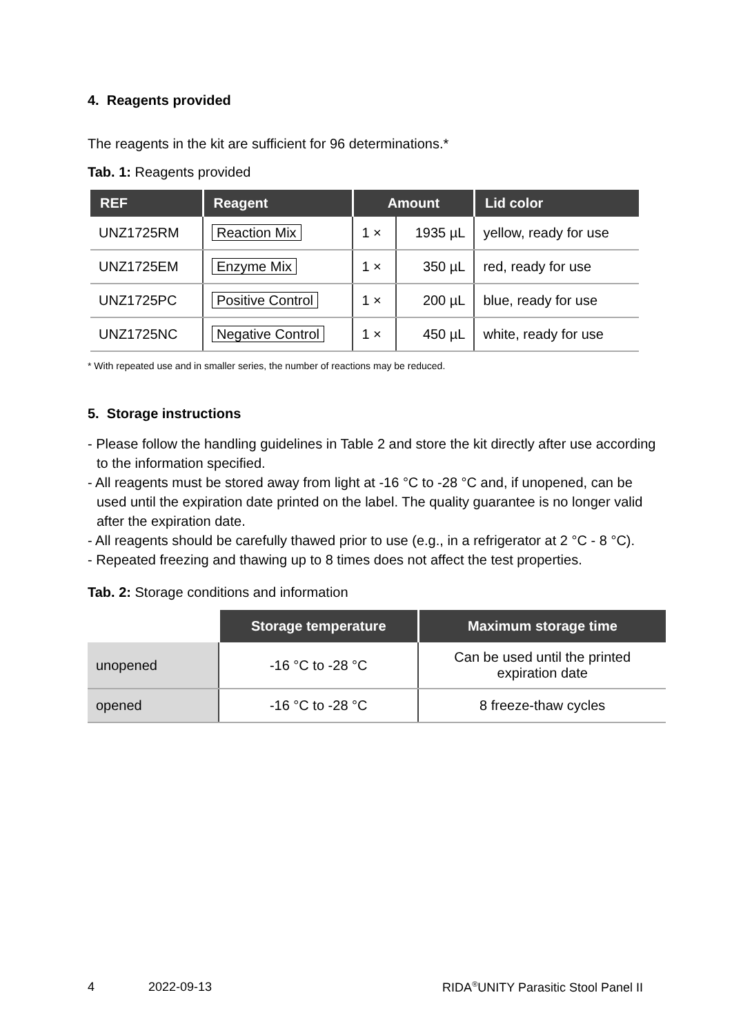4. Reagents provided
The reagents in the kit are sufficient for 96 determinations.*
Tab. 1: Reagents provided
| REF | Reagent | Amount | | Lid color |
| --- | --- | --- | --- | --- |
| UNZ1725RM | Reaction Mix | 1 × | 1935 µL | yellow, ready for use |
| UNZ1725EM | Enzyme Mix | 1 × | 350 µL | red, ready for use |
| UNZ1725PC | Positive Control | 1 × | 200 µL | blue, ready for use |
| UNZ1725NC | Negative Control | 1 × | 450 µL | white, ready for use |
* With repeated use and in smaller series, the number of reactions may be reduced.
5. Storage instructions
- Please follow the handling guidelines in Table 2 and store the kit directly after use according to the information specified.
- All reagents must be stored away from light at -16 °C to -28 °C and, if unopened, can be used until the expiration date printed on the label. The quality guarantee is no longer valid after the expiration date.
- All reagents should be carefully thawed prior to use (e.g., in a refrigerator at 2 °C - 8 °C).
- Repeated freezing and thawing up to 8 times does not affect the test properties.
Tab. 2: Storage conditions and information
| | Storage temperature | Maximum storage time |
| unopened | -16 °C to -28 °C | Can be used until the printed expiration date |
| opened | -16 °C to -28 °C | 8 freeze-thaw cycles |
4 2022-09-13 RIDA<sup>®</sup>UNITY Parasitic Stool Panel II